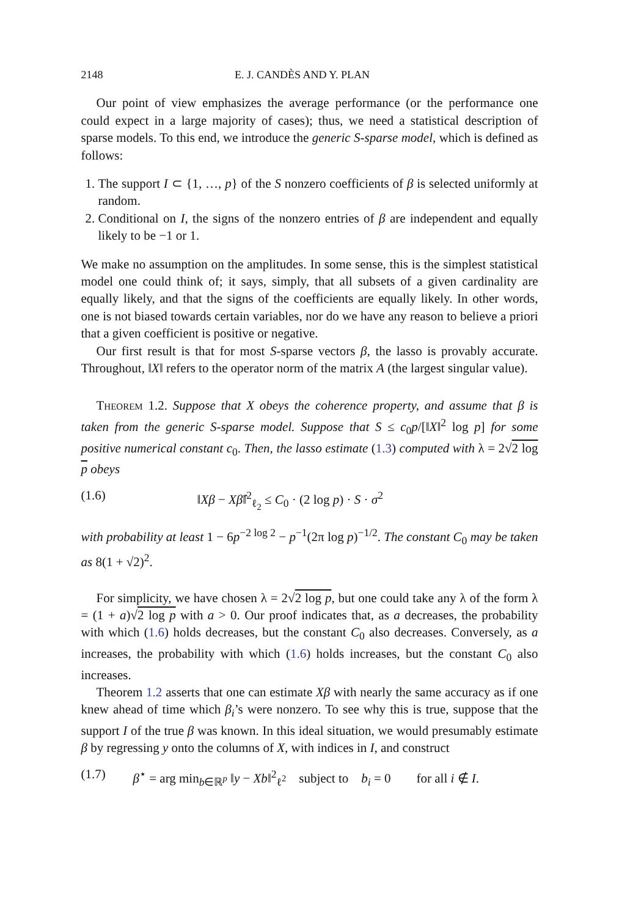2148 E. J. CANDÈS AND Y. PLAN
Our point of view emphasizes the average performance (or the performance one could expect in a large majority of cases); thus, we need a statistical description of sparse models. To this end, we introduce the generic S-sparse model, which is defined as follows:
1. The support I ⊂ {1, …, p} of the S nonzero coefficients of β is selected uniformly at random.
2. Conditional on I, the signs of the nonzero entries of β are independent and equally likely to be −1 or 1.
We make no assumption on the amplitudes. In some sense, this is the simplest statistical model one could think of; it says, simply, that all subsets of a given cardinality are equally likely, and that the signs of the coefficients are equally likely. In other words, one is not biased towards certain variables, nor do we have any reason to believe a priori that a given coefficient is positive or negative.
Our first result is that for most S-sparse vectors β, the lasso is provably accurate. Throughout, ‖X‖ refers to the operator norm of the matrix A (the largest singular value).
Theorem 1.2. Suppose that X obeys the coherence property, and assume that β is taken from the generic S-sparse model. Suppose that S ≤ c<sub>0</sub>p/[‖X‖<sup>2</sup> log p] for some positive numerical constant c<sub>0</sub>. Then, the lasso estimate (1.3) computed with λ = 2√2 log p obeys
(1.6) ‖Xβ − Xβ̂‖<sup>2</sup><sub>ℓ<sub>2</sub></sub> ≤ C<sub>0</sub> · (2 log p) · S · σ<sup>2</sup>
with probability at least 1 − 6p<sup>−2 log 2</sup> − p<sup>−1</sup>(2π log p)<sup>−1/2</sup>. The constant C<sub>0</sub> may be taken as 8(1 + √2)<sup>2</sup>.
For simplicity, we have chosen λ = 2√2 log p, but one could take any λ of the form λ = (1 + a)√2 log p with a > 0. Our proof indicates that, as a decreases, the probability with which (1.6) holds decreases, but the constant C<sub>0</sub> also decreases. Conversely, as a increases, the probability with which (1.6) holds increases, but the constant C<sub>0</sub> also increases.
Theorem 1.2 asserts that one can estimate Xβ with nearly the same accuracy as if one knew ahead of time which β<sub>i</sub>’s were nonzero. To see why this is true, suppose that the support I of the true β was known. In this ideal situation, we would presumably estimate β by regressing y onto the columns of X, with indices in I, and construct
(1.7) β<sup>⋆</sup> = arg min<sub>b∈ℝ<sup>p</sup></sub> ‖y − Xb‖<sup>2</sup><sub>ℓ<sup>2</sup></sub> subject to b<sub>i</sub> = 0 for all i ∉ I.